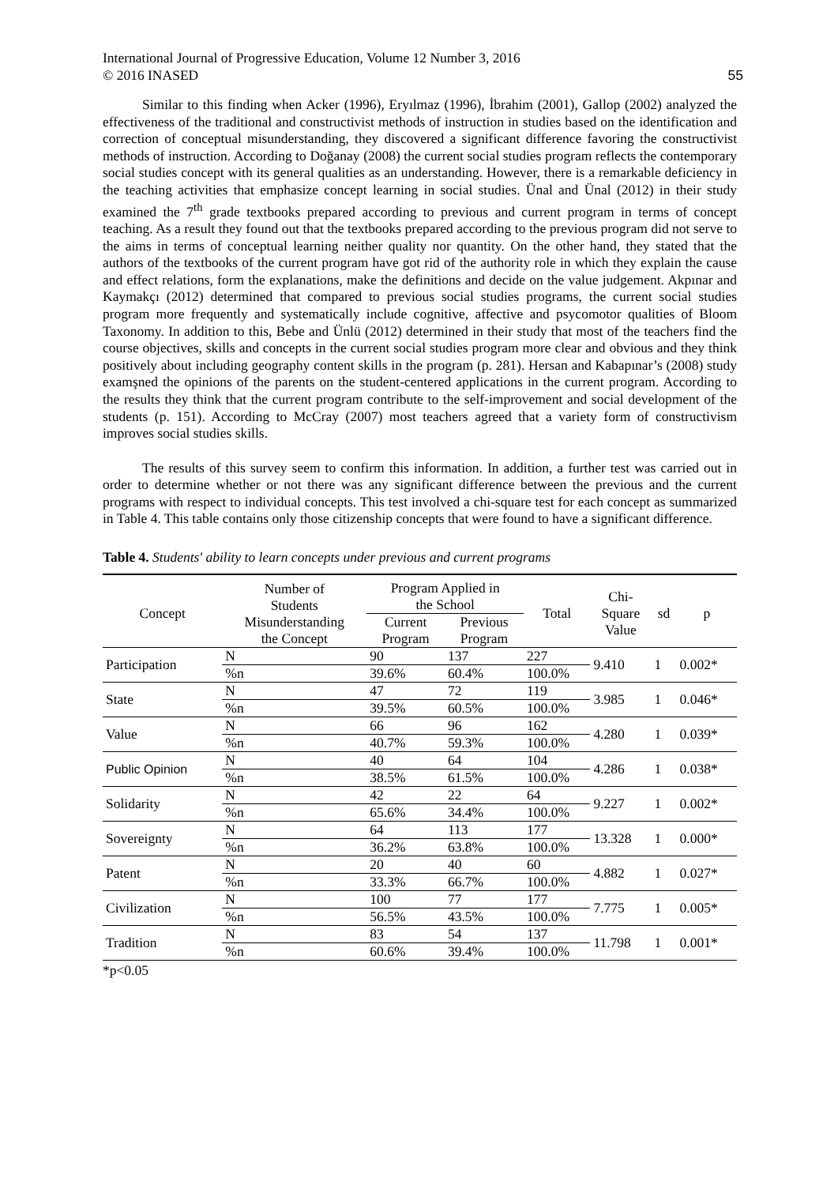International Journal of Progressive Education, Volume 12 Number 3, 2016
© 2016 INASED 55
Similar to this finding when Acker (1996), Eryılmaz (1996), İbrahim (2001), Gallop (2002) analyzed the effectiveness of the traditional and constructivist methods of instruction in studies based on the identification and correction of conceptual misunderstanding, they discovered a significant difference favoring the constructivist methods of instruction. According to Doğanay (2008) the current social studies program reflects the contemporary social studies concept with its general qualities as an understanding. However, there is a remarkable deficiency in the teaching activities that emphasize concept learning in social studies. Ünal and Ünal (2012) in their study examined the 7<sup>th</sup> grade textbooks prepared according to previous and current program in terms of concept teaching. As a result they found out that the textbooks prepared according to the previous program did not serve to the aims in terms of conceptual learning neither quality nor quantity. On the other hand, they stated that the authors of the textbooks of the current program have got rid of the authority role in which they explain the cause and effect relations, form the explanations, make the definitions and decide on the value judgement. Akpınar and Kaymakçı (2012) determined that compared to previous social studies programs, the current social studies program more frequently and systematically include cognitive, affective and psycomotor qualities of Bloom Taxonomy. In addition to this, Bebe and Ünlü (2012) determined in their study that most of the teachers find the course objectives, skills and concepts in the current social studies program more clear and obvious and they think positively about including geography content skills in the program (p. 281). Hersan and Kabapınar’s (2008) study examşned the opinions of the parents on the student-centered applications in the current program. According to the results they think that the current program contribute to the self-improvement and social development of the students (p. 151). According to McCray (2007) most teachers agreed that a variety form of constructivism improves social studies skills.
The results of this survey seem to confirm this information. In addition, a further test was carried out in order to determine whether or not there was any significant difference between the previous and the current programs with respect to individual concepts. This test involved a chi-square test for each concept as summarized in Table 4. This table contains only those citizenship concepts that were found to have a significant difference.
Table 4. Students' ability to learn concepts under previous and current programs
| Concept | Number of Students Misunderstanding the Concept | Program Applied in the School | | Total | Chi- Square Value | sd | p |
| --- | --- | --- | --- | --- | --- | --- | --- |
| | | Current Program | Previous Program | | | | |
| Participation | N | 90 | 137 | 227 | 9.410 | 1 | 0.002* |
| | %n | 39.6% | 60.4% | 100.0% | | | |
| State | N | 47 | 72 | 119 | 3.985 | 1 | 0.046* |
| | %n | 39.5% | 60.5% | 100.0% | | | |
| Value | N | 66 | 96 | 162 | 4.280 | 1 | 0.039* |
| | %n | 40.7% | 59.3% | 100.0% | | | |
| Public Opinion | N | 40 | 64 | 104 | 4.286 | 1 | 0.038* |
| | %n | 38.5% | 61.5% | 100.0% | | | |
| Solidarity | N | 42 | 22 | 64 | 9.227 | 1 | 0.002* |
| | %n | 65.6% | 34.4% | 100.0% | | | |
| Sovereignty | N | 64 | 113 | 177 | 13.328 | 1 | 0.000* |
| | %n | 36.2% | 63.8% | 100.0% | | | |
| Patent | N | 20 | 40 | 60 | 4.882 | 1 | 0.027* |
| | %n | 33.3% | 66.7% | 100.0% | | | |
| Civilization | N | 100 | 77 | 177 | 7.775 | 1 | 0.005* |
| | %n | 56.5% | 43.5% | 100.0% | | | |
| Tradition | N | 83 | 54 | 137 | 11.798 | 1 | 0.001* |
| | %n | 60.6% | 39.4% | 100.0% | | | |
*p<0.05